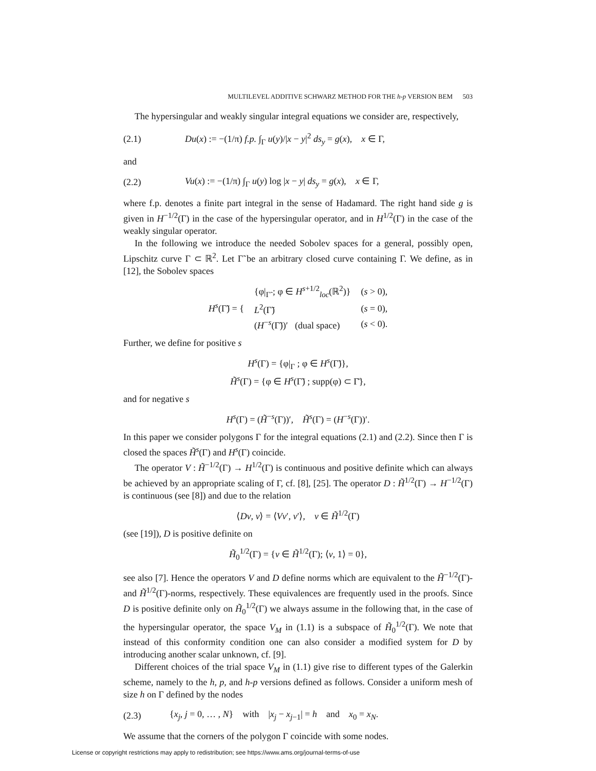MULTILEVEL ADDITIVE SCHWARZ METHOD FOR THE h-p VERSION BEM 503
The hypersingular and weakly singular integral equations we consider are, respectively,
(2.1) Du(x) := −(1/π) f.p. ∫<sub>Γ</sub> u(y)/|x − y|<sup>2</sup> ds<sub>y</sub> = g(x), x ∈ Γ,
and
(2.2) Vu(x) := −(1/π) ∫<sub>Γ</sub> u(y) log |x − y| ds<sub>y</sub> = g(x), x ∈ Γ,
where f.p. denotes a finite part integral in the sense of Hadamard. The right hand side g is given in H<sup>−1/2</sup>(Γ) in the case of the hypersingular operator, and in H<sup>1/2</sup>(Γ) in the case of the weakly singular operator.
In the following we introduce the needed Sobolev spaces for a general, possibly open, Lipschitz curve Γ ⊂ ℝ<sup>2</sup>. Let Γ̃ be an arbitrary closed curve containing Γ. We define, as in [12], the Sobolev spaces
| H<sup>s</sup> (Γ̃) = { | {φ/<sub>Γ̃</sub> ; φ ∈ H<sup>s+1/2</sup><sub>loc</sub>(ℝ<sup>2</sup>)} | ( s > 0), |
| | L<sup>2</sup>(Γ̃) | ( s = 0), |
| | ( H<sup>−s</sup>(Γ̃))′ (dual space) | ( s < 0). |
Further, we define for positive s
H<sup>s</sup>(Γ) = {φ|<sub>Γ</sub> ; φ ∈ H<sup>s</sup>(Γ̃)},
H̃<sup>s</sup>(Γ) = {φ ∈ H<sup>s</sup>(Γ̃) ; supp(φ) ⊂ Γ̄},
and for negative s
H<sup>s</sup>(Γ) = (H̃<sup>−s</sup>(Γ))′, H̃<sup>s</sup>(Γ) = (H<sup>−s</sup>(Γ))′.
In this paper we consider polygons Γ for the integral equations (2.1) and (2.2). Since then Γ is closed the spaces H̃<sup>s</sup>(Γ) and H<sup>s</sup>(Γ) coincide.
The operator V : H̃<sup>−1/2</sup>(Γ) → H<sup>1/2</sup>(Γ) is continuous and positive definite which can always be achieved by an appropriate scaling of Γ, cf. [8], [25]. The operator D : H̃<sup>1/2</sup>(Γ) → H<sup>−1/2</sup>(Γ) is continuous (see [8]) and due to the relation
⟨Dv, v⟩ = ⟨Vv′, v′⟩, v ∈ H̃<sup>1/2</sup>(Γ)
(see [19]), D is positive definite on
H̃<sub>0</sub><sup>1/2</sup>(Γ) = {v ∈ H̃<sup>1/2</sup>(Γ); ⟨v, 1⟩ = 0},
see also [7]. Hence the operators V and D define norms which are equivalent to the H̃<sup>−1/2</sup>(Γ)- and H̃<sup>1/2</sup>(Γ)-norms, respectively. These equivalences are frequently used in the proofs. Since D is positive definite only on H̃<sub>0</sub><sup>1/2</sup>(Γ) we always assume in the following that, in the case of the hypersingular operator, the space V<sub>M</sub> in (1.1) is a subspace of H̃<sub>0</sub><sup>1/2</sup>(Γ). We note that instead of this conformity condition one can also consider a modified system for D by introducing another scalar unknown, cf. [9].
Different choices of the trial space V<sub>M</sub> in (1.1) give rise to different types of the Galerkin scheme, namely to the h, p, and h-p versions defined as follows. Consider a uniform mesh of size h on Γ defined by the nodes
(2.3) {x<sub>j</sub>, j = 0, … , N} with |x<sub>j</sub> − x<sub>j−1</sub>| = h and x<sub>0</sub> = x<sub>N</sub>.
We assume that the corners of the polygon Γ coincide with some nodes.
License or copyright restrictions may apply to redistribution; see https://www.ams.org/journal-terms-of-use